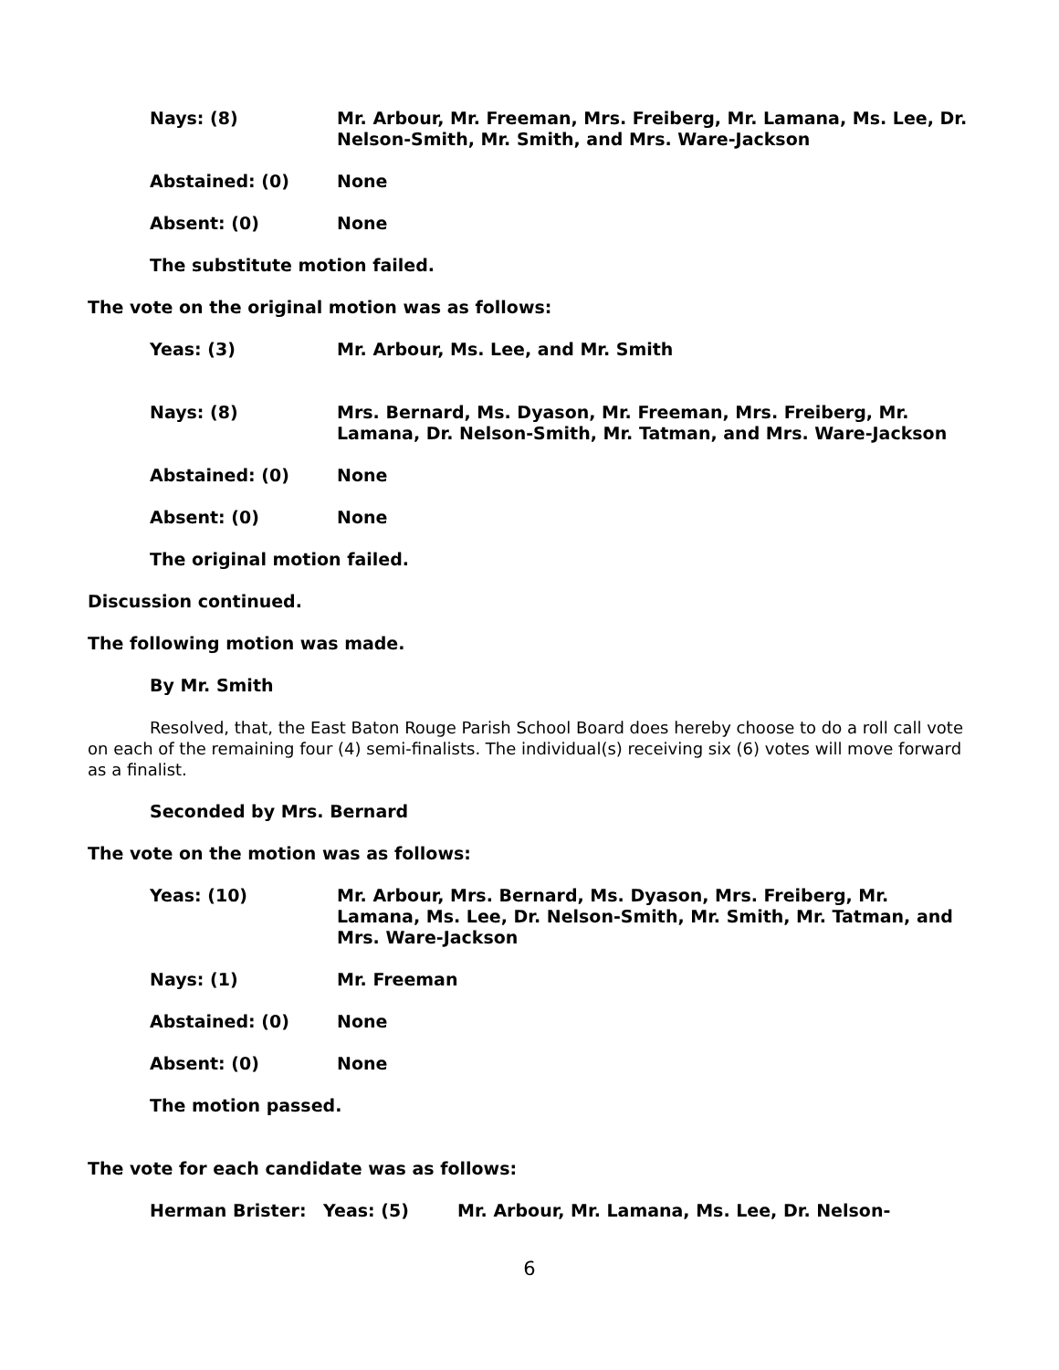Nays: (8) Mr. Arbour, Mr. Freeman, Mrs. Freiberg, Mr. Lamana, Ms. Lee, Dr. Nelson-Smith, Mr. Smith, and Mrs. Ware-Jackson
Abstained: (0) None
Absent: (0) None
The substitute motion failed.
The vote on the original motion was as follows:
Yeas: (3) Mr. Arbour, Ms. Lee, and Mr. Smith
Nays: (8) Mrs. Bernard, Ms. Dyason, Mr. Freeman, Mrs. Freiberg, Mr. Lamana, Dr. Nelson-Smith, Mr. Tatman, and Mrs. Ware-Jackson
Abstained: (0) None
Absent: (0) None
The original motion failed.
Discussion continued.
The following motion was made.
By Mr. Smith
Resolved, that, the East Baton Rouge Parish School Board does hereby choose to do a roll call vote on each of the remaining four (4) semi-finalists. The individual(s) receiving six (6) votes will move forward as a finalist.
Seconded by Mrs. Bernard
The vote on the motion was as follows:
Yeas: (10) Mr. Arbour, Mrs. Bernard, Ms. Dyason, Mrs. Freiberg, Mr. Lamana, Ms. Lee, Dr. Nelson-Smith, Mr. Smith, Mr. Tatman, and Mrs. Ware-Jackson
Nays: (1) Mr. Freeman
Abstained: (0) None
Absent: (0) None
The motion passed.
The vote for each candidate was as follows:
Herman Brister: Yeas: (5) Mr. Arbour, Mr. Lamana, Ms. Lee, Dr. Nelson-
6